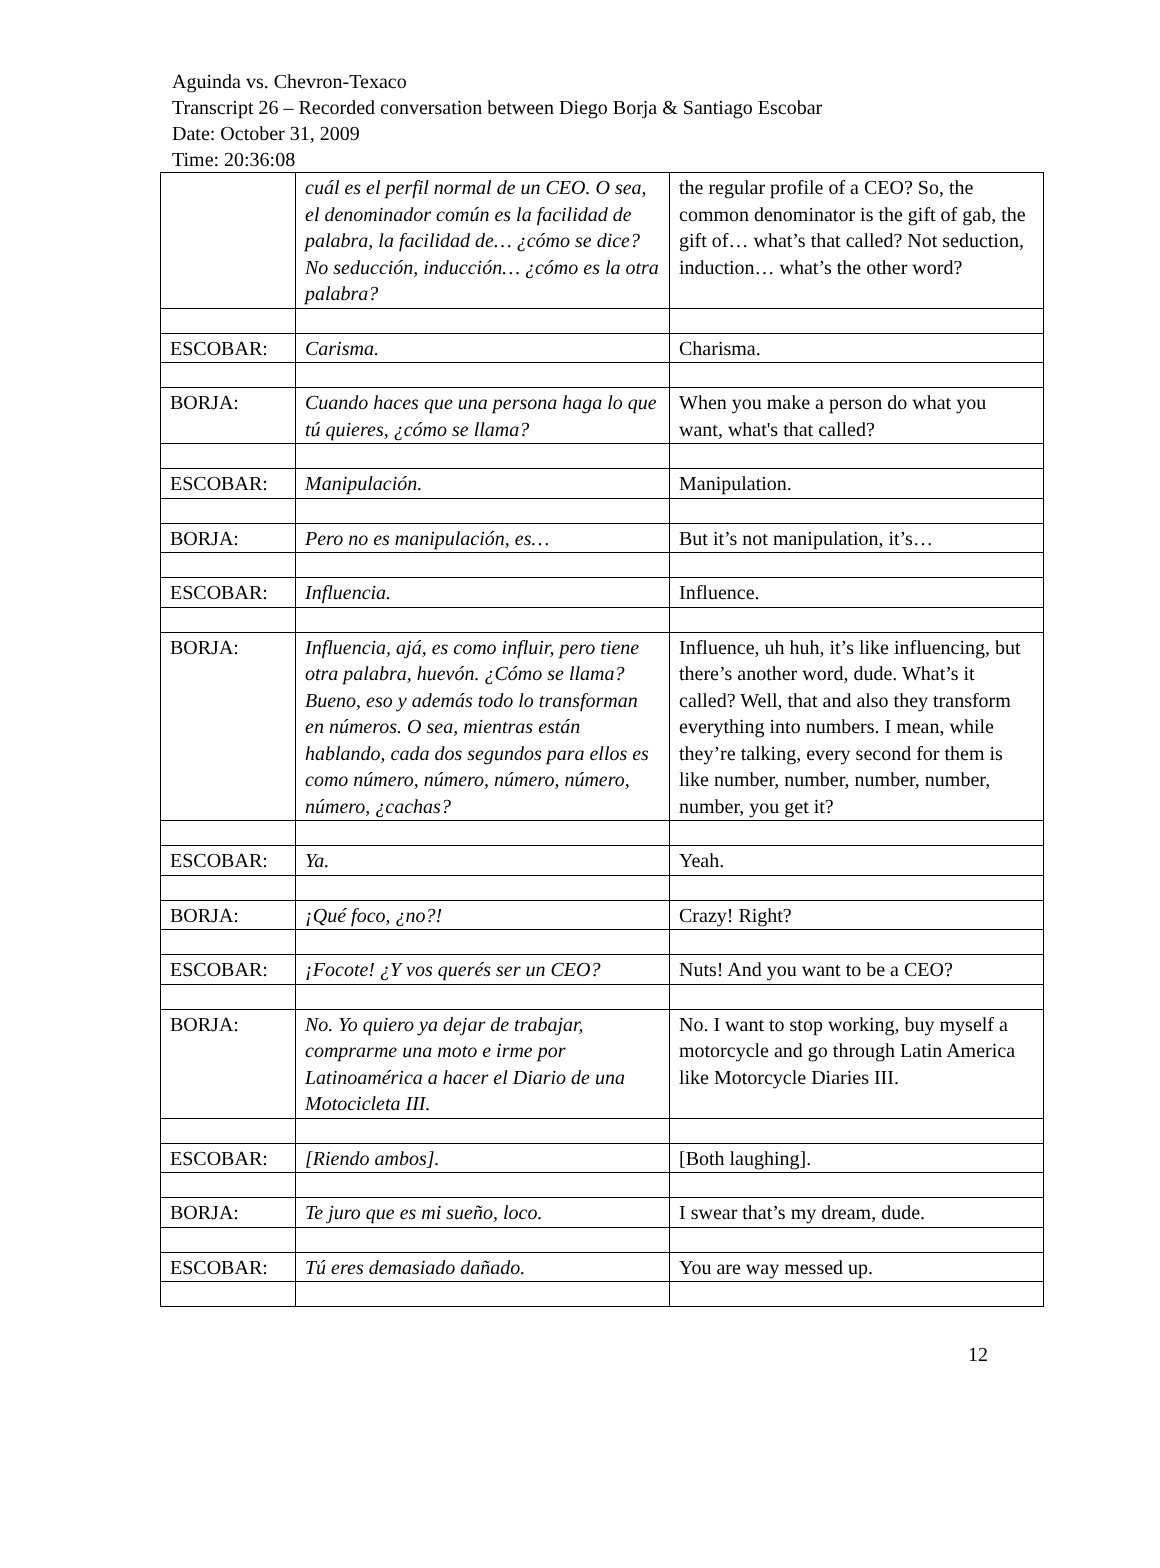Aguinda vs. Chevron-Texaco
Transcript 26 – Recorded conversation between Diego Borja & Santiago Escobar
Date: October 31, 2009
Time: 20:36:08
| | cuál es el perfil normal de un CEO. O sea, el denominador común es la facilidad de palabra, la facilidad de… ¿cómo se dice? No seducción, inducción… ¿cómo es la otra palabra? | the regular profile of a CEO? So, the common denominator is the gift of gab, the gift of… what’s that called? Not seduction, induction… what’s the other word? |
| ESCOBAR: | Carisma. | Charisma. |
| BORJA: | Cuando haces que una persona haga lo que tú quieres, ¿cómo se llama? | When you make a person do what you want, what's that called? |
| ESCOBAR: | Manipulación. | Manipulation. |
| BORJA: | Pero no es manipulación, es… | But it’s not manipulation, it’s… |
| ESCOBAR: | Influencia. | Influence. |
| BORJA: | Influencia, ajá, es como influir, pero tiene otra palabra, huevón. ¿Cómo se llama? Bueno, eso y además todo lo transforman en números. O sea, mientras están hablando, cada dos segundos para ellos es como número, número, número, número, número, ¿cachas? | Influence, uh huh, it’s like influencing, but there’s another word, dude. What’s it called? Well, that and also they transform everything into numbers. I mean, while they’re talking, every second for them is like number, number, number, number, number, you get it? |
| ESCOBAR: | Ya. | Yeah. |
| BORJA: | ¡Qué foco, ¿no?! | Crazy! Right? |
| ESCOBAR: | ¡Focote! ¿Y vos querés ser un CEO? | Nuts! And you want to be a CEO? |
| BORJA: | No. Yo quiero ya dejar de trabajar, comprarme una moto e irme por Latinoamérica a hacer el Diario de una Motocicleta III. | No. I want to stop working, buy myself a motorcycle and go through Latin America like Motorcycle Diaries III. |
| ESCOBAR: | [Riendo ambos]. | [Both laughing]. |
| BORJA: | Te juro que es mi sueño, loco. | I swear that’s my dream, dude. |
| ESCOBAR: | Tú eres demasiado dañado. | You are way messed up. |
12